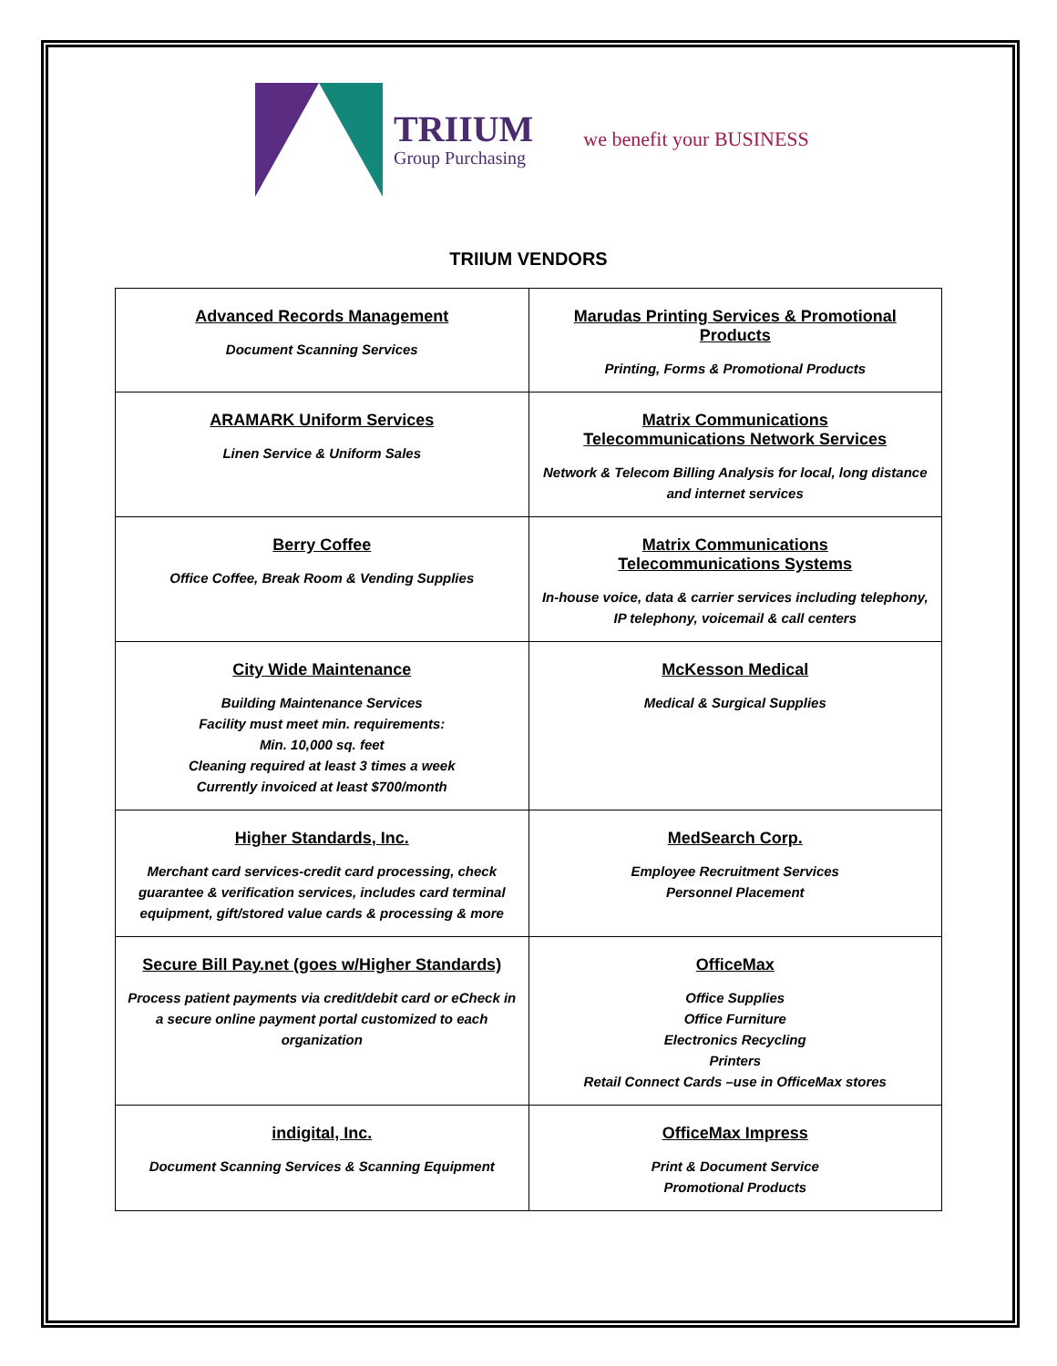TRIIUM
Group Purchasing
we benefit your BUSINESS
TRIIUM VENDORS
| Advanced Records Management Document Scanning Services | Marudas Printing Services & Promotional Products Printing, Forms & Promotional Products |
| ARAMARK Uniform Services Linen Service & Uniform Sales | Matrix Communications Telecommunications Network Services Network & Telecom Billing Analysis for local, long distance and internet services |
| Berry Coffee Office Coffee, Break Room & Vending Supplies | Matrix Communications Telecommunications Systems In-house voice, data & carrier services including telephony, IP telephony, voicemail & call centers |
| City Wide Maintenance Building Maintenance Services Facility must meet min. requirements: Min. 10,000 sq. feet Cleaning required at least 3 times a week Currently invoiced at least $700/month | McKesson Medical Medical & Surgical Supplies |
| Higher Standards, Inc. Merchant card services-credit card processing, check guarantee & verification services, includes card terminal equipment, gift/stored value cards & processing & more | MedSearch Corp. Employee Recruitment Services Personnel Placement |
| Secure Bill Pay.net (goes w/Higher Standards) Process patient payments via credit/debit card or eCheck in a secure online payment portal customized to each organization | OfficeMax Office Supplies Office Furniture Electronics Recycling Printers Retail Connect Cards –use in OfficeMax stores |
| indigital, Inc. Document Scanning Services & Scanning Equipment | OfficeMax Impress Print & Document Service Promotional Products |